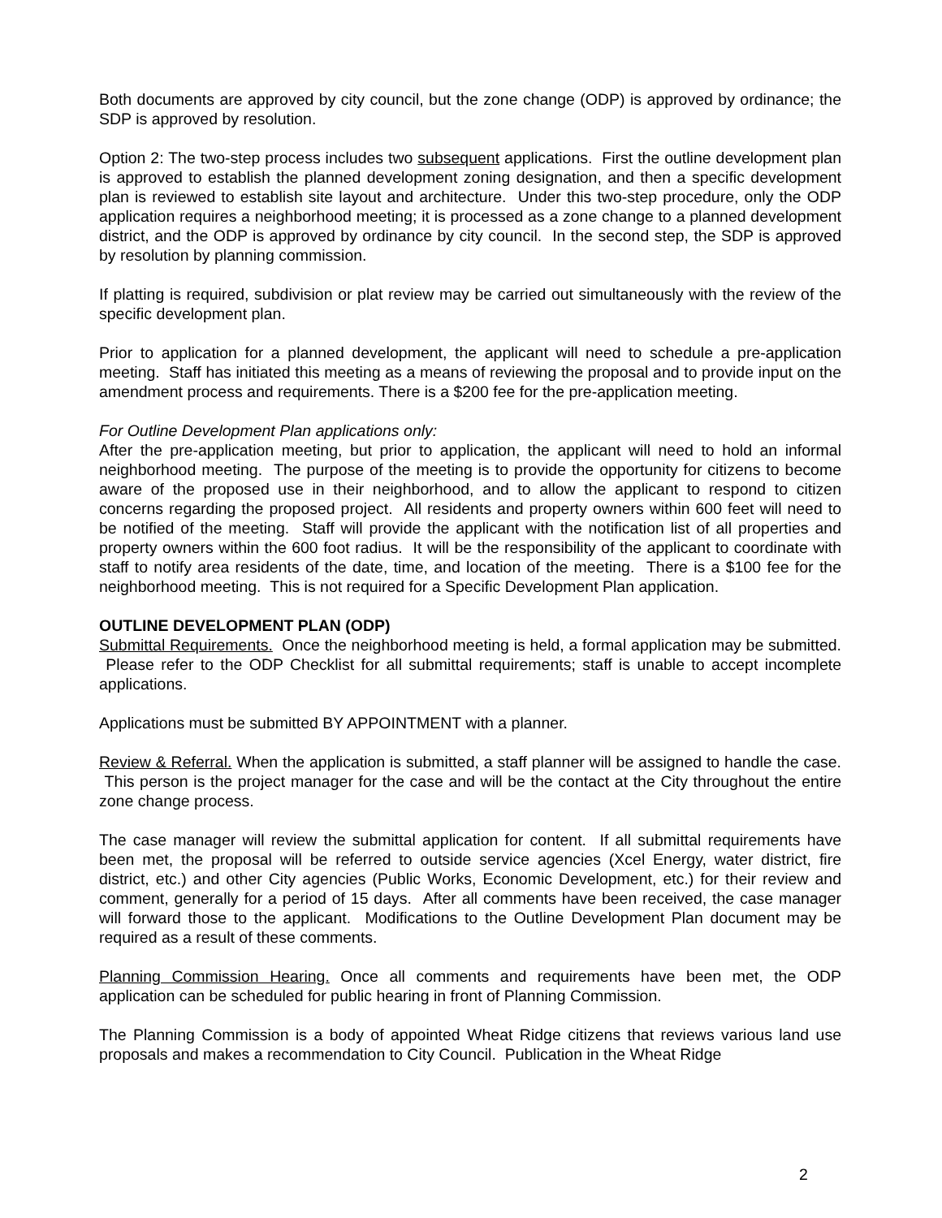Both documents are approved by city council, but the zone change (ODP) is approved by ordinance; the SDP is approved by resolution.
Option 2: The two-step process includes two subsequent applications. First the outline development plan is approved to establish the planned development zoning designation, and then a specific development plan is reviewed to establish site layout and architecture. Under this two-step procedure, only the ODP application requires a neighborhood meeting; it is processed as a zone change to a planned development district, and the ODP is approved by ordinance by city council. In the second step, the SDP is approved by resolution by planning commission.
If platting is required, subdivision or plat review may be carried out simultaneously with the review of the specific development plan.
Prior to application for a planned development, the applicant will need to schedule a pre-application meeting. Staff has initiated this meeting as a means of reviewing the proposal and to provide input on the amendment process and requirements. There is a $200 fee for the pre-application meeting.
For Outline Development Plan applications only:
After the pre-application meeting, but prior to application, the applicant will need to hold an informal neighborhood meeting. The purpose of the meeting is to provide the opportunity for citizens to become aware of the proposed use in their neighborhood, and to allow the applicant to respond to citizen concerns regarding the proposed project. All residents and property owners within 600 feet will need to be notified of the meeting. Staff will provide the applicant with the notification list of all properties and property owners within the 600 foot radius. It will be the responsibility of the applicant to coordinate with staff to notify area residents of the date, time, and location of the meeting. There is a $100 fee for the neighborhood meeting. This is not required for a Specific Development Plan application.
OUTLINE DEVELOPMENT PLAN (ODP)
Submittal Requirements. Once the neighborhood meeting is held, a formal application may be submitted. Please refer to the ODP Checklist for all submittal requirements; staff is unable to accept incomplete applications.
Applications must be submitted BY APPOINTMENT with a planner.
Review & Referral. When the application is submitted, a staff planner will be assigned to handle the case. This person is the project manager for the case and will be the contact at the City throughout the entire zone change process.
The case manager will review the submittal application for content. If all submittal requirements have been met, the proposal will be referred to outside service agencies (Xcel Energy, water district, fire district, etc.) and other City agencies (Public Works, Economic Development, etc.) for their review and comment, generally for a period of 15 days. After all comments have been received, the case manager will forward those to the applicant. Modifications to the Outline Development Plan document may be required as a result of these comments.
Planning Commission Hearing. Once all comments and requirements have been met, the ODP application can be scheduled for public hearing in front of Planning Commission.
The Planning Commission is a body of appointed Wheat Ridge citizens that reviews various land use proposals and makes a recommendation to City Council. Publication in the Wheat Ridge
2